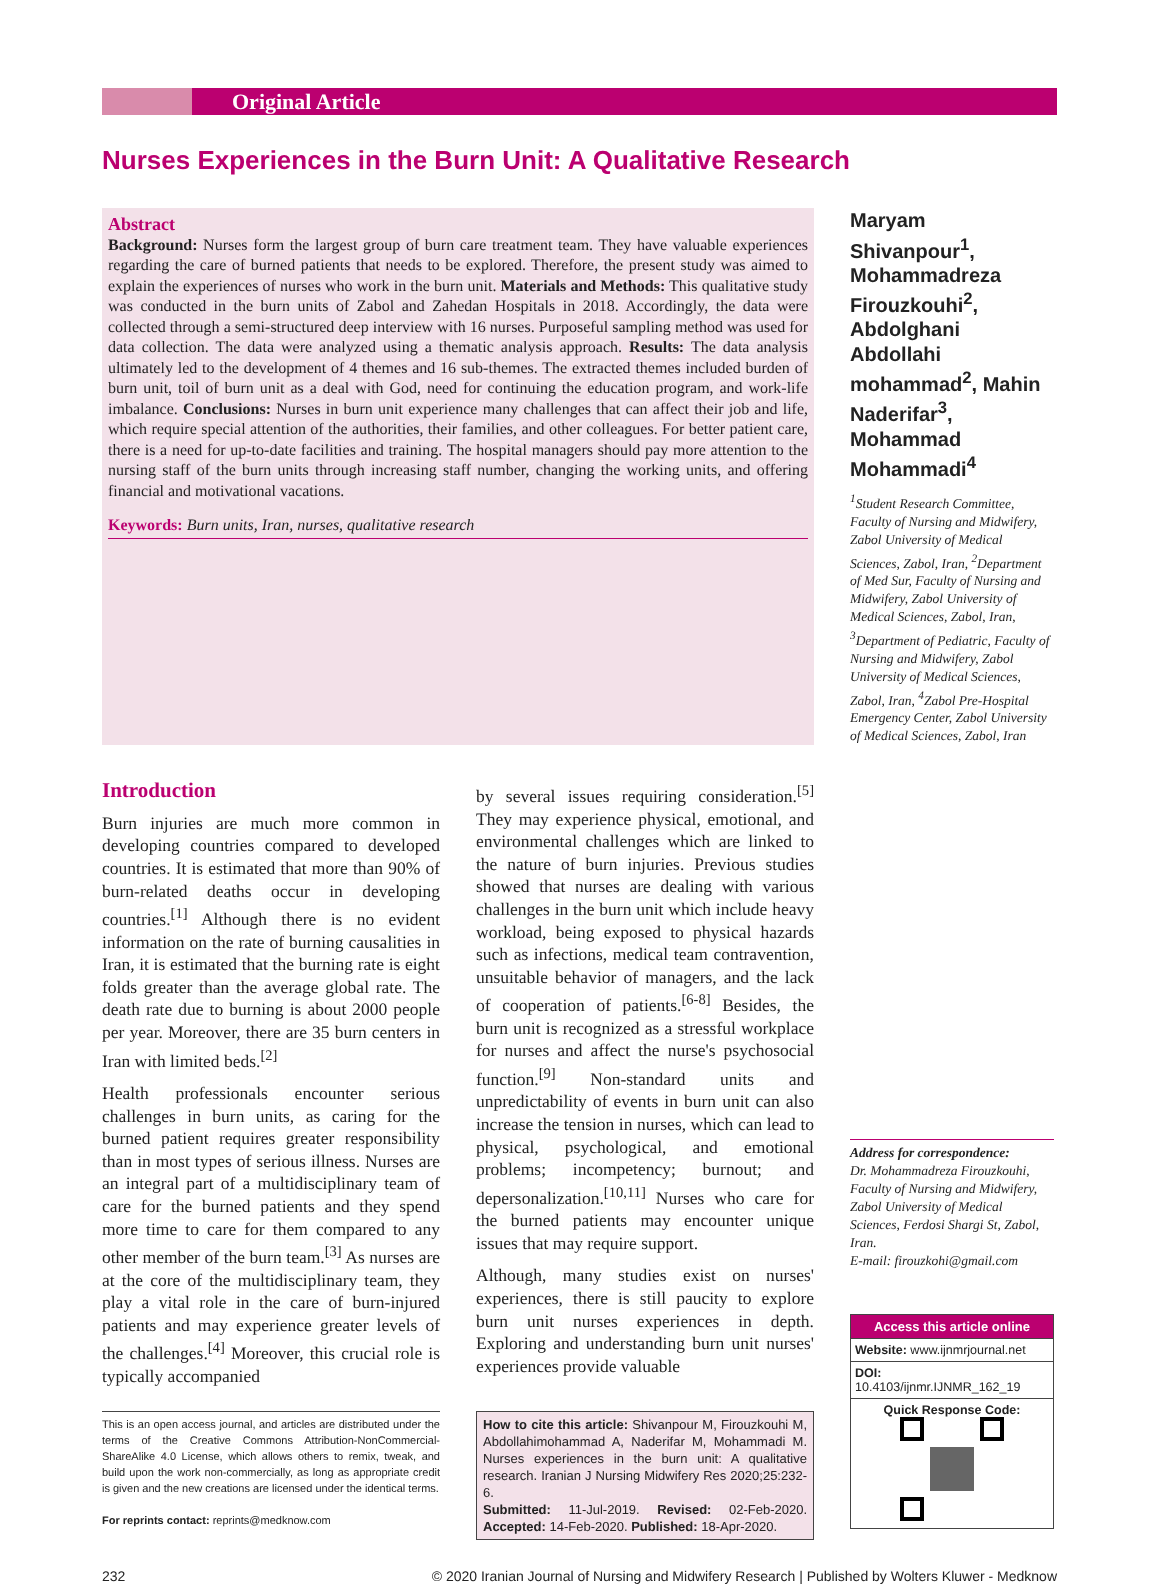Original Article
Nurses Experiences in the Burn Unit: A Qualitative Research
Abstract
Background: Nurses form the largest group of burn care treatment team. They have valuable experiences regarding the care of burned patients that needs to be explored. Therefore, the present study was aimed to explain the experiences of nurses who work in the burn unit. Materials and Methods: This qualitative study was conducted in the burn units of Zabol and Zahedan Hospitals in 2018. Accordingly, the data were collected through a semi-structured deep interview with 16 nurses. Purposeful sampling method was used for data collection. The data were analyzed using a thematic analysis approach. Results: The data analysis ultimately led to the development of 4 themes and 16 sub-themes. The extracted themes included burden of burn unit, toil of burn unit as a deal with God, need for continuing the education program, and work-life imbalance. Conclusions: Nurses in burn unit experience many challenges that can affect their job and life, which require special attention of the authorities, their families, and other colleagues. For better patient care, there is a need for up-to-date facilities and training. The hospital managers should pay more attention to the nursing staff of the burn units through increasing staff number, changing the working units, and offering financial and motivational vacations.
Keywords: Burn units, Iran, nurses, qualitative research
Maryam Shivanpour<sup>1</sup>, Mohammadreza Firouzkouhi<sup>2</sup>, Abdolghani Abdollahi mohammad<sup>2</sup>, Mahin Naderifar<sup>3</sup>, Mohammad Mohammadi<sup>4</sup>
<sup>1</sup> Student Research Committee, Faculty of Nursing and Midwifery, Zabol University of Medical Sciences, Zabol, Iran, <sup>2</sup>Department of Med Sur, Faculty of Nursing and Midwifery, Zabol University of Medical Sciences, Zabol, Iran, <sup>3</sup>Department of Pediatric, Faculty of Nursing and Midwifery, Zabol University of Medical Sciences, Zabol, Iran, <sup>4</sup>Zabol Pre-Hospital Emergency Center, Zabol University of Medical Sciences, Zabol, Iran
Introduction
Burn injuries are much more common in developing countries compared to developed countries. It is estimated that more than 90% of burn-related deaths occur in developing countries.<sup>[1]</sup> Although there is no evident information on the rate of burning causalities in Iran, it is estimated that the burning rate is eight folds greater than the average global rate. The death rate due to burning is about 2000 people per year. Moreover, there are 35 burn centers in Iran with limited beds.<sup>[2]</sup>
Health professionals encounter serious challenges in burn units, as caring for the burned patient requires greater responsibility than in most types of serious illness. Nurses are an integral part of a multidisciplinary team of care for the burned patients and they spend more time to care for them compared to any other member of the burn team.<sup>[3]</sup> As nurses are at the core of the multidisciplinary team, they play a vital role in the care of burn-injured patients and may experience greater levels of the challenges.<sup>[4]</sup> Moreover, this crucial role is typically accompanied
This is an open access journal, and articles are distributed under the terms of the Creative Commons Attribution-NonCommercial-ShareAlike 4.0 License, which allows others to remix, tweak, and build upon the work non-commercially, as long as appropriate credit is given and the new creations are licensed under the identical terms.
For reprints contact: reprints@medknow.com
by several issues requiring consideration.<sup>[5]</sup> They may experience physical, emotional, and environmental challenges which are linked to the nature of burn injuries. Previous studies showed that nurses are dealing with various challenges in the burn unit which include heavy workload, being exposed to physical hazards such as infections, medical team contravention, unsuitable behavior of managers, and the lack of cooperation of patients.<sup>[6-8]</sup> Besides, the burn unit is recognized as a stressful workplace for nurses and affect the nurse's psychosocial function.<sup>[9]</sup> Non-standard units and unpredictability of events in burn unit can also increase the tension in nurses, which can lead to physical, psychological, and emotional problems; incompetency; burnout; and depersonalization.<sup>[10,11]</sup> Nurses who care for the burned patients may encounter unique issues that may require support.
Although, many studies exist on nurses' experiences, there is still paucity to explore burn unit nurses experiences in depth. Exploring and understanding burn unit nurses' experiences provide valuable
How to cite this article: Shivanpour M, Firouzkouhi M, Abdollahimohammad A, Naderifar M, Mohammadi M. Nurses experiences in the burn unit: A qualitative research. Iranian J Nursing Midwifery Res 2020;25:232-6.
Submitted: 11-Jul-2019. Revised: 02-Feb-2020. Accepted: 14-Feb-2020. Published: 18-Apr-2020.
Address for correspondence:
Dr. Mohammadreza Firouzkouhi, Faculty of Nursing and Midwifery, Zabol University of Medical Sciences, Ferdosi Shargi St, Zabol, Iran.
E-mail: firouzkohi@gmail.com
Access this article online
Website: www.ijnmrjournal.net
DOI: 10.4103/ijnmr.IJNMR_162_19
Quick Response Code:
232 © 2020 Iranian Journal of Nursing and Midwifery Research | Published by Wolters Kluwer - Medknow